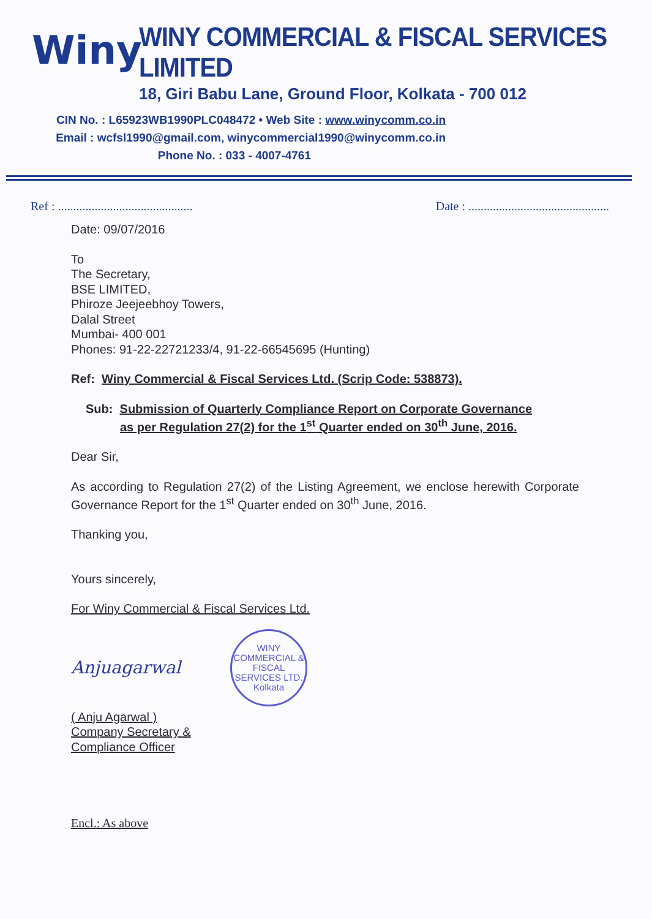Winy
WINY COMMERCIAL & FISCAL SERVICES LIMITED
18, Giri Babu Lane, Ground Floor, Kolkata - 700 012
CIN No. : L65923WB1990PLC048472 • Web Site : www.winycomm.co.in
Email : wcfsl1990@gmail.com, winycommercial1990@winycomm.co.in
Phone No. : 033 - 4007-4761
Ref : ............................................ Date : ..............................................
Date: 09/07/2016
To
The Secretary,
BSE LIMITED,
Phiroze Jeejeebhoy Towers,
Dalal Street
Mumbai- 400 001
Phones: 91-22-22721233/4, 91-22-66545695 (Hunting)
Ref: Winy Commercial & Fiscal Services Ltd. (Scrip Code: 538873).
Sub: Submission of Quarterly Compliance Report on Corporate Governance
as per Regulation 27(2) for the 1<sup>st</sup> Quarter ended on 30<sup>th</sup> June, 2016.
Dear Sir,
As according to Regulation 27(2) of the Listing Agreement, we enclose herewith Corporate Governance Report for the 1<sup>st</sup> Quarter ended on 30<sup>th</sup> June, 2016.
Thanking you,
Yours sincerely,
For Winy Commercial & Fiscal Services Ltd.
Anjuagarwal
WINY COMMERCIAL & FISCAL SERVICES LTD.
Kolkata
( Anju Agarwal )
Company Secretary &
Compliance Officer
Encl.: As above